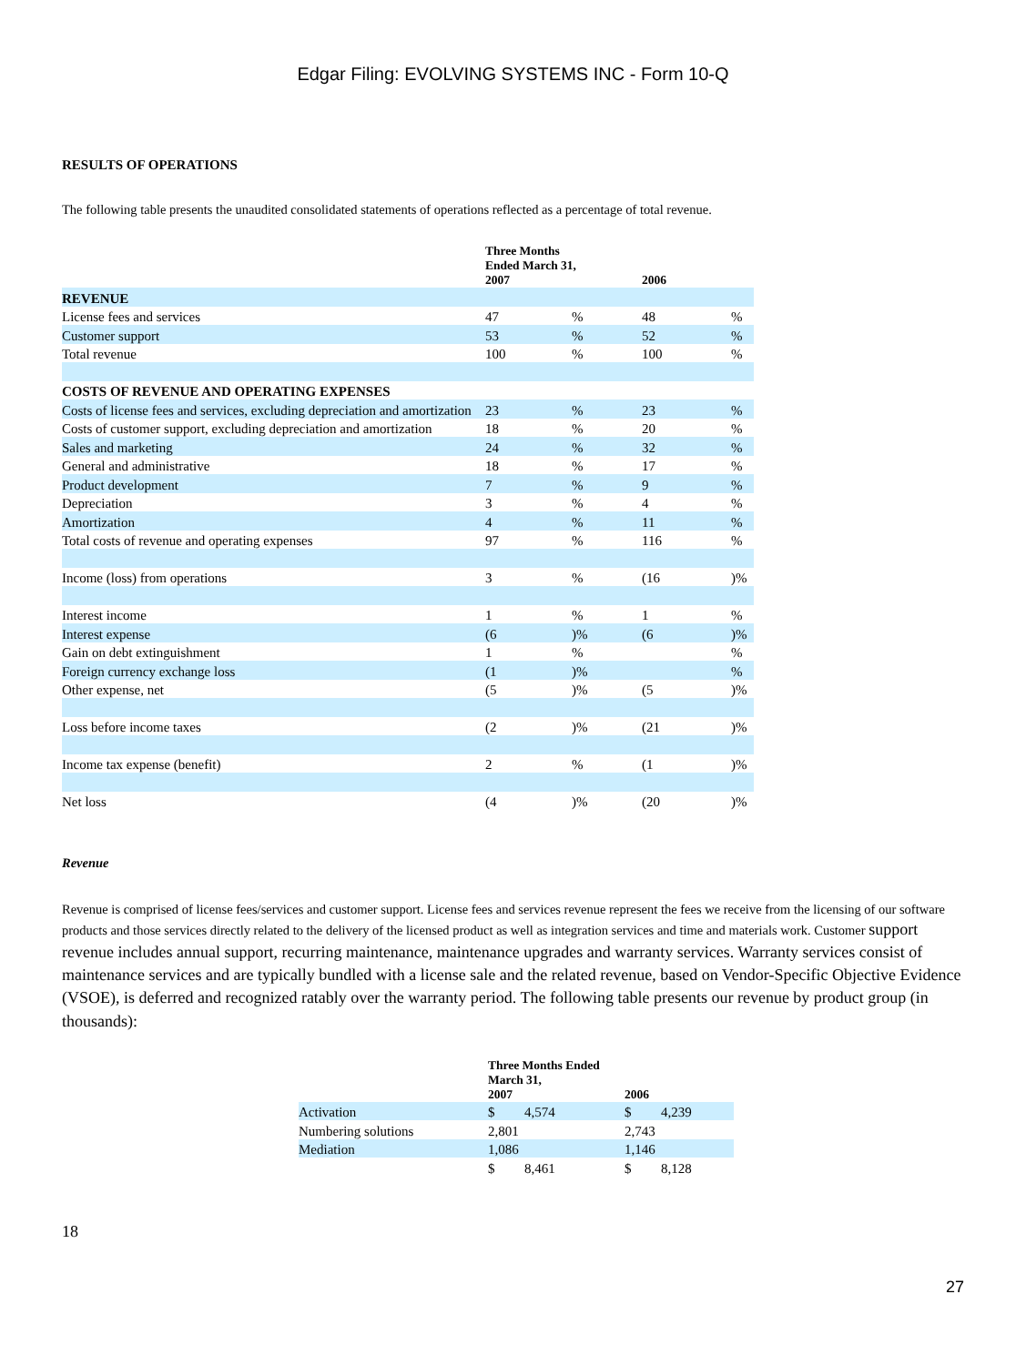Edgar Filing: EVOLVING SYSTEMS INC - Form 10-Q
RESULTS OF OPERATIONS
The following table presents the unaudited consolidated statements of operations reflected as a percentage of total revenue.
| | Three Months Ended March 31, 2007 | | 2006 | |
| --- | --- | --- | --- | --- |
| REVENUE | | | | |
| License fees and services | 47 | % | 48 | % |
| Customer support | 53 | % | 52 | % |
| Total revenue | 100 | % | 100 | % |
| COSTS OF REVENUE AND OPERATING EXPENSES | | | | |
| Costs of license fees and services, excluding depreciation and amortization | 23 | % | 23 | % |
| Costs of customer support, excluding depreciation and amortization | 18 | % | 20 | % |
| Sales and marketing | 24 | % | 32 | % |
| General and administrative | 18 | % | 17 | % |
| Product development | 7 | % | 9 | % |
| Depreciation | 3 | % | 4 | % |
| Amortization | 4 | % | 11 | % |
| Total costs of revenue and operating expenses | 97 | % | 116 | % |
| Income (loss) from operations | 3 | % | (16 | )% |
| Interest income | 1 | % | 1 | % |
| Interest expense | (6 | )% | (6 | )% |
| Gain on debt extinguishment | 1 | % | | % |
| Foreign currency exchange loss | (1 | )% | | % |
| Other expense, net | (5 | )% | (5 | )% |
| Loss before income taxes | (2 | )% | (21 | )% |
| Income tax expense (benefit) | 2 | % | (1 | )% |
| Net loss | (4 | )% | (20 | )% |
Revenue
Revenue is comprised of license fees/services and customer support. License fees and services revenue represent the fees we receive from the licensing of our software products and those services directly related to the delivery of the licensed product as well as integration services and time and materials work. Customer support revenue includes annual support, recurring maintenance, maintenance upgrades and warranty services. Warranty services consist of maintenance services and are typically bundled with a license sale and the related revenue, based on Vendor-Specific Objective Evidence (VSOE), is deferred and recognized ratably over the warranty period. The following table presents our revenue by product group (in thousands):
| | Three Months Ended March 31, 2007 | | 2006 | |
| --- | --- | --- | --- | --- |
| Activation | $ | 4,574 | $ | 4,239 |
| Numbering solutions | 2,801 | | 2,743 | |
| Mediation | 1,086 | | 1,146 | |
| | $ | 8,461 | $ | 8,128 |
18
27